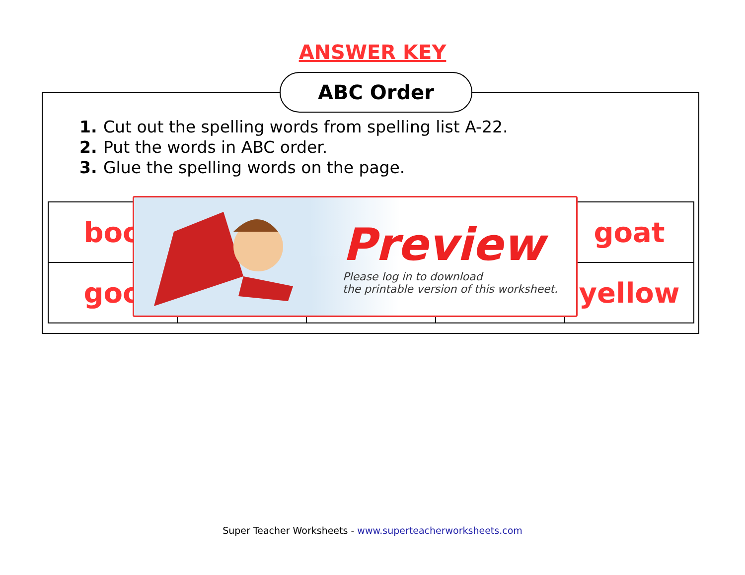ANSWER KEY
ABC Order
1. Cut out the spelling words from spelling list A-22.
2. Put the words in ABC order.
3. Glue the spelling words on the page.
| boo | | | | goat |
| goo | | | | yellow |
Preview
Please log in to download
the printable version of this worksheet.
Super Teacher Worksheets - www.superteacherworksheets.com